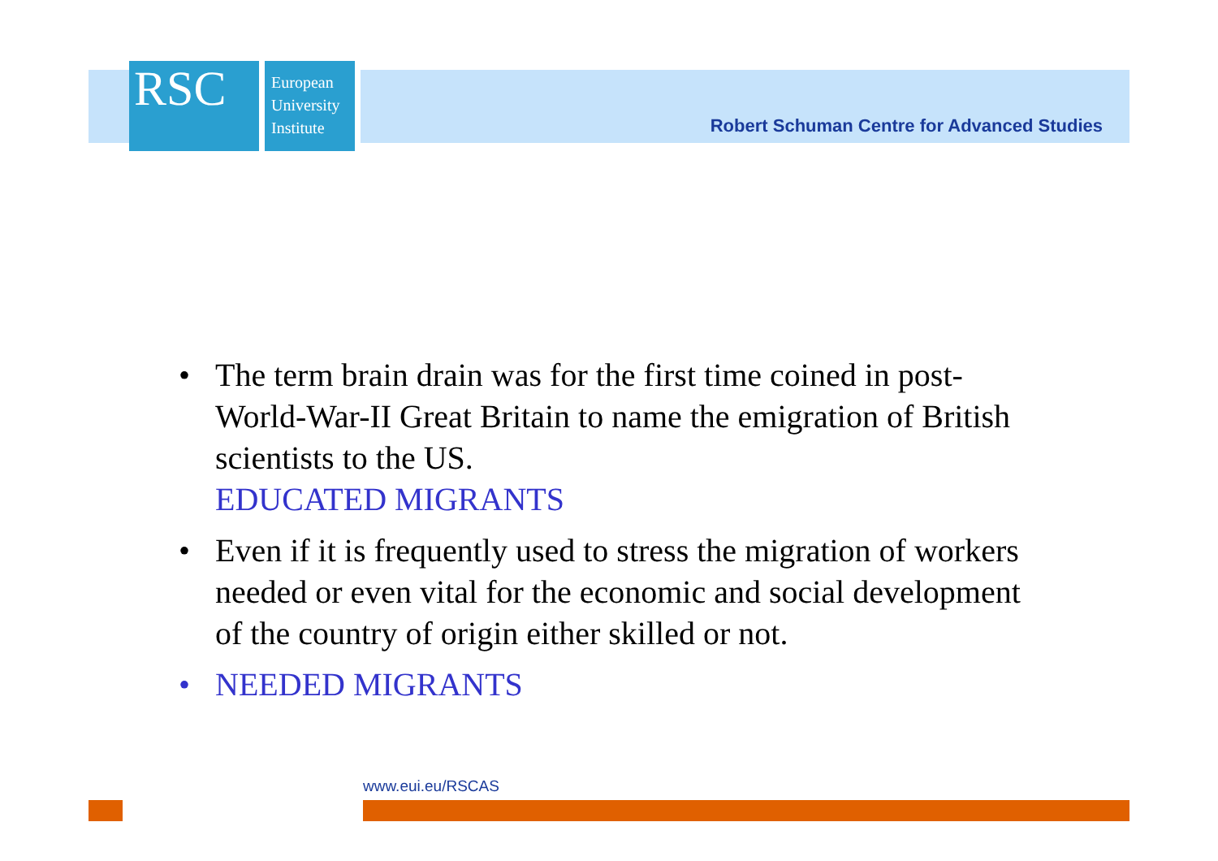RSC
European
University
Institute
Robert Schuman Centre for Advanced Studies
• The term brain drain was for the first time coined in post-World-War-II Great Britain to name the emigration of British scientists to the US.
EDUCATED MIGRANTS
• Even if it is frequently used to stress the migration of workers needed or even vital for the economic and social development of the country of origin either skilled or not.
• NEEDED MIGRANTS
www.eui.eu/RSCAS